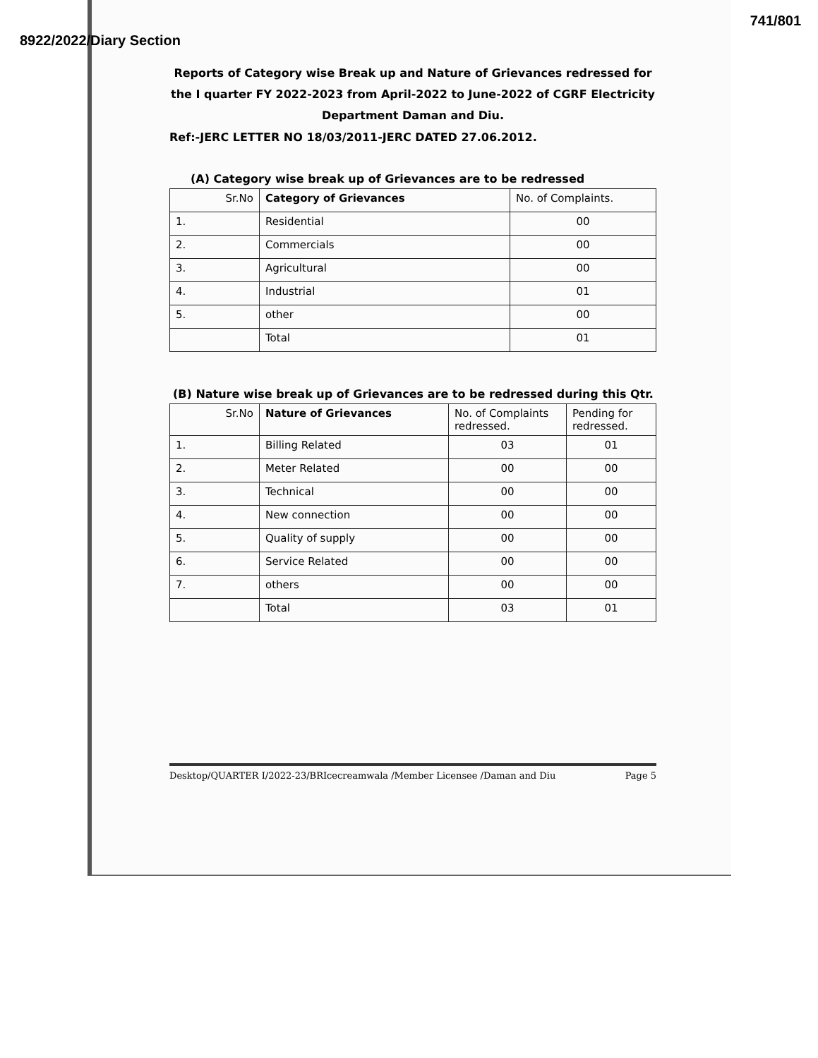8922/2022/Diary Section 741/801
Reports of Category wise Break up and Nature of Grievances redressed for the I quarter FY 2022-2023 from April-2022 to June-2022 of CGRF Electricity Department Daman and Diu.
Ref:-JERC LETTER NO 18/03/2011-JERC DATED 27.06.2012.
(A) Category wise break up of Grievances are to be redressed
| Sr.No | Category of Grievances | No. of Complaints. |
| --- | --- | --- |
| 1. | Residential | 00 |
| 2. | Commercials | 00 |
| 3. | Agricultural | 00 |
| 4. | Industrial | 01 |
| 5. | other | 00 |
| | Total | 01 |
(B) Nature wise break up of Grievances are to be redressed during this Qtr.
| Sr.No | Nature of Grievances | No. of Complaints redressed. | Pending for redressed. |
| --- | --- | --- | --- |
| 1. | Billing Related | 03 | 01 |
| 2. | Meter Related | 00 | 00 |
| 3. | Technical | 00 | 00 |
| 4. | New connection | 00 | 00 |
| 5. | Quality of supply | 00 | 00 |
| 6. | Service Related | 00 | 00 |
| 7. | others | 00 | 00 |
| | Total | 03 | 01 |
Desktop/QUARTER I/2022-23/BRIcecreamwala /Member Licensee /Daman and Diu Page 5